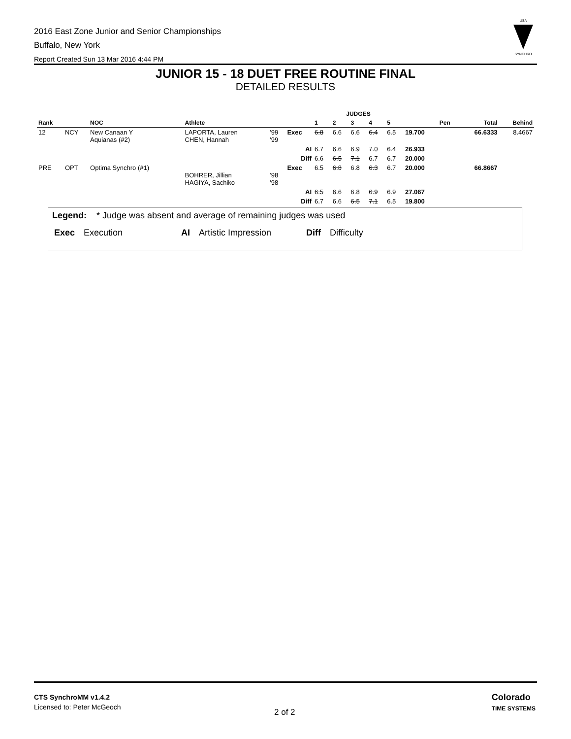2016 East Zone Junior and Senior Championships
Buffalo, New York
Report Created Sun 13 Mar 2016 4:44 PM
USA
SYNCHRO
JUNIOR 15 - 18 DUET FREE ROUTINE FINAL
DETAILED RESULTS
| | | | | | | JUDGES | | | | | | | | |
| --- | --- | --- | --- | --- | --- | --- | --- | --- | --- | --- | --- | --- | --- | --- |
| Rank | | NOC | Athlete | | | 1 | 2 | 3 | 4 | 5 | | Pen | Total | Behind |
| 12 | NCY | New Canaan Y Aquianas (#2) | LAPORTA, Lauren CHEN, Hannah | '99 '99 | Exec | 6.8 | 6.6 | 6.6 | 6.4 | 6.5 | 19.700 | | 66.6333 | 8.4667 |
| | | | | | AI | 6.7 | 6.6 | 6.9 | 7.0 | 6.4 | 26.933 | | | |
| | | | | | Diff | 6.6 | 6.5 | 7.1 | 6.7 | 6.7 | 20.000 | | | |
| PRE | OPT | Optima Synchro (#1) | BOHRER, Jillian HAGIYA, Sachiko | '98 '98 | Exec | 6.5 | 6.8 | 6.8 | 6.3 | 6.7 | 20.000 | | 66.8667 | |
| | | | | | AI | 6.5 | 6.6 | 6.8 | 6.9 | 6.9 | 27.067 | | | |
| | | | | | Diff | 6.7 | 6.6 | 6.5 | 7.1 | 6.5 | 19.800 | | | |
Legend: * Judge was absent and average of remaining judges was used
Exec Execution AI Artistic Impression Diff Difficulty
CTS SynchroMM v1.4.2
Licensed to: Peter McGeoch
2 of 2
Colorado
TIME SYSTEMS